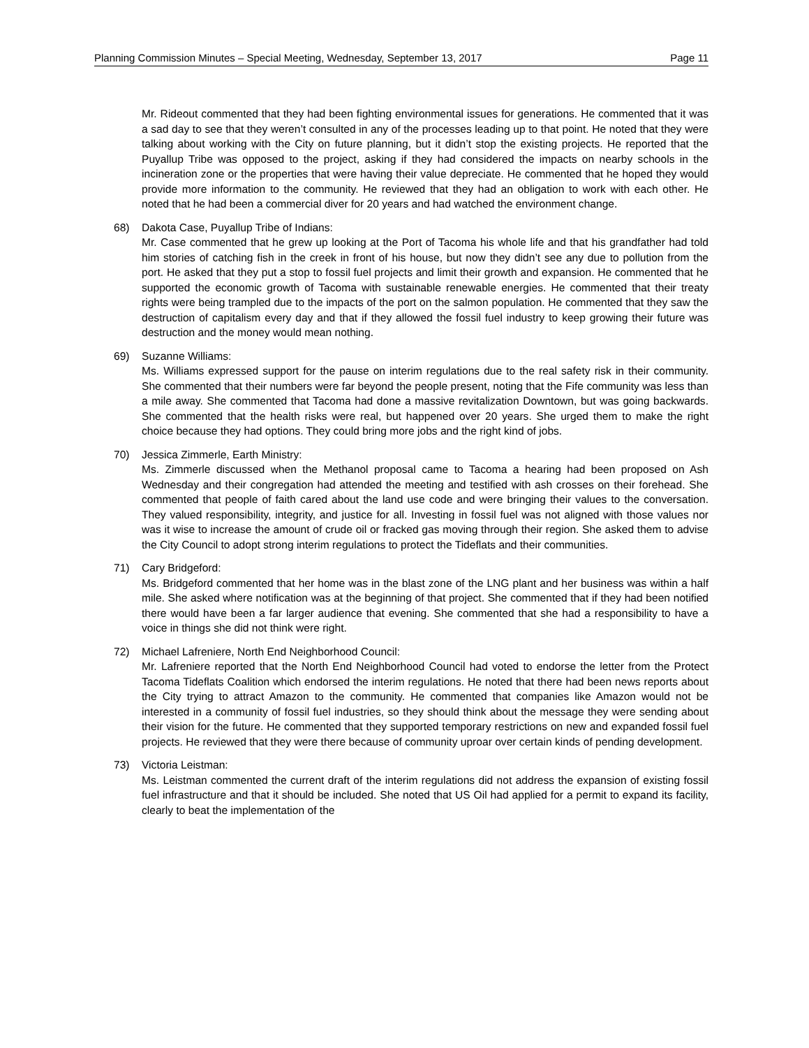Planning Commission Minutes – Special Meeting, Wednesday, September 13, 2017 Page 11
Mr. Rideout commented that they had been fighting environmental issues for generations. He commented that it was a sad day to see that they weren’t consulted in any of the processes leading up to that point. He noted that they were talking about working with the City on future planning, but it didn’t stop the existing projects. He reported that the Puyallup Tribe was opposed to the project, asking if they had considered the impacts on nearby schools in the incineration zone or the properties that were having their value depreciate. He commented that he hoped they would provide more information to the community. He reviewed that they had an obligation to work with each other. He noted that he had been a commercial diver for 20 years and had watched the environment change.
68) Dakota Case, Puyallup Tribe of Indians:
Mr. Case commented that he grew up looking at the Port of Tacoma his whole life and that his grandfather had told him stories of catching fish in the creek in front of his house, but now they didn’t see any due to pollution from the port. He asked that they put a stop to fossil fuel projects and limit their growth and expansion. He commented that he supported the economic growth of Tacoma with sustainable renewable energies. He commented that their treaty rights were being trampled due to the impacts of the port on the salmon population. He commented that they saw the destruction of capitalism every day and that if they allowed the fossil fuel industry to keep growing their future was destruction and the money would mean nothing.
69) Suzanne Williams:
Ms. Williams expressed support for the pause on interim regulations due to the real safety risk in their community. She commented that their numbers were far beyond the people present, noting that the Fife community was less than a mile away. She commented that Tacoma had done a massive revitalization Downtown, but was going backwards. She commented that the health risks were real, but happened over 20 years. She urged them to make the right choice because they had options. They could bring more jobs and the right kind of jobs.
70) Jessica Zimmerle, Earth Ministry:
Ms. Zimmerle discussed when the Methanol proposal came to Tacoma a hearing had been proposed on Ash Wednesday and their congregation had attended the meeting and testified with ash crosses on their forehead. She commented that people of faith cared about the land use code and were bringing their values to the conversation. They valued responsibility, integrity, and justice for all. Investing in fossil fuel was not aligned with those values nor was it wise to increase the amount of crude oil or fracked gas moving through their region. She asked them to advise the City Council to adopt strong interim regulations to protect the Tideflats and their communities.
71) Cary Bridgeford:
Ms. Bridgeford commented that her home was in the blast zone of the LNG plant and her business was within a half mile. She asked where notification was at the beginning of that project. She commented that if they had been notified there would have been a far larger audience that evening. She commented that she had a responsibility to have a voice in things she did not think were right.
72) Michael Lafreniere, North End Neighborhood Council:
Mr. Lafreniere reported that the North End Neighborhood Council had voted to endorse the letter from the Protect Tacoma Tideflats Coalition which endorsed the interim regulations. He noted that there had been news reports about the City trying to attract Amazon to the community. He commented that companies like Amazon would not be interested in a community of fossil fuel industries, so they should think about the message they were sending about their vision for the future. He commented that they supported temporary restrictions on new and expanded fossil fuel projects. He reviewed that they were there because of community uproar over certain kinds of pending development.
73) Victoria Leistman:
Ms. Leistman commented the current draft of the interim regulations did not address the expansion of existing fossil fuel infrastructure and that it should be included. She noted that US Oil had applied for a permit to expand its facility, clearly to beat the implementation of the